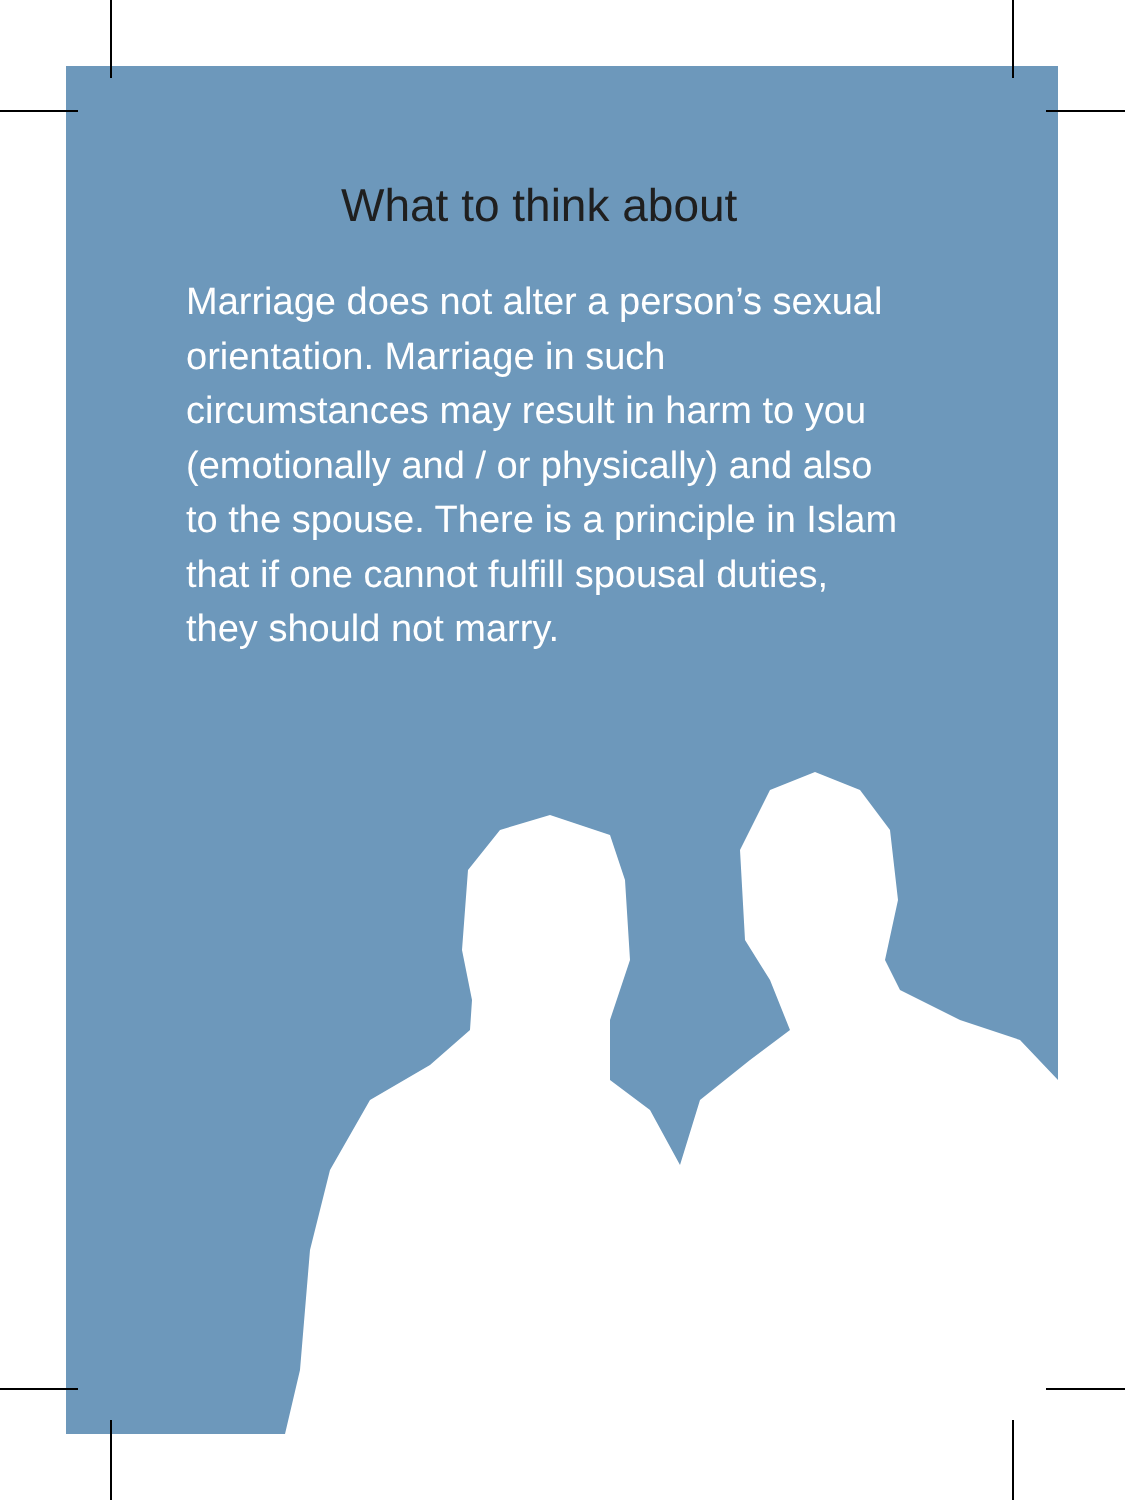What to think about
Marriage does not alter a person’s sexual orientation. Marriage in such circumstances may result in harm to you (emotionally and / or physically) and also to the spouse. There is a principle in Islam that if one cannot fulfill spousal duties, they should not marry.